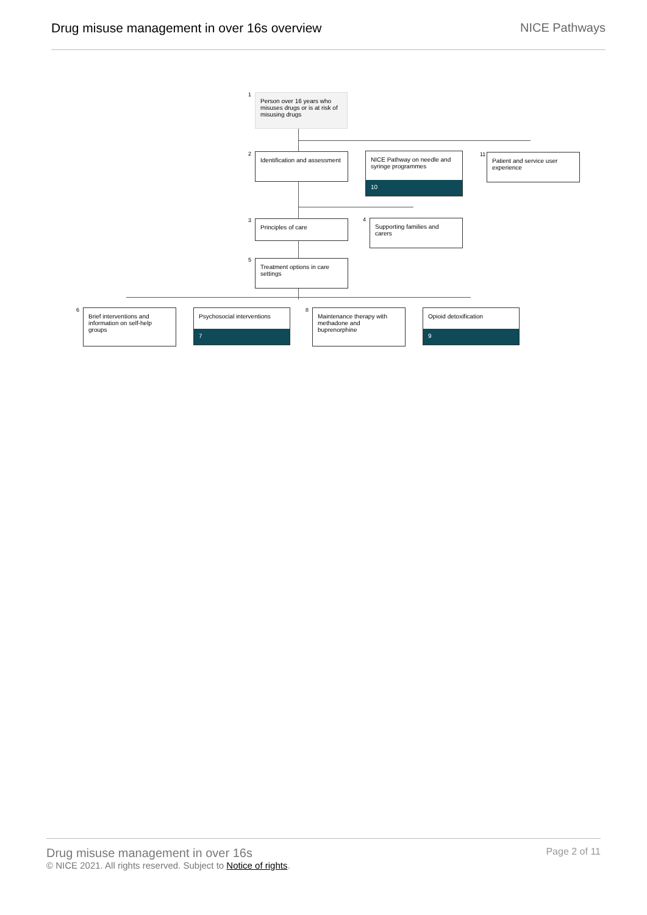Drug misuse management in over 16s overview
NICE Pathways
1
Person over 16 years who misuses drugs or is at risk of misusing drugs
2
Identification and assessment
NICE Pathway on needle and syringe programmes
10
11
Patient and service user experience
3 Principles of care 4
Supporting families and carers
5
Treatment options in care settings
6
Brief interventions and information on self-help groups
Psychosocial interventions
7
8
Maintenance therapy with methadone and buprenorphine
Opioid detoxification
9
Drug misuse management in over 16s
© NICE 2021. All rights reserved. Subject to Notice of rights.
Page 2 of 11